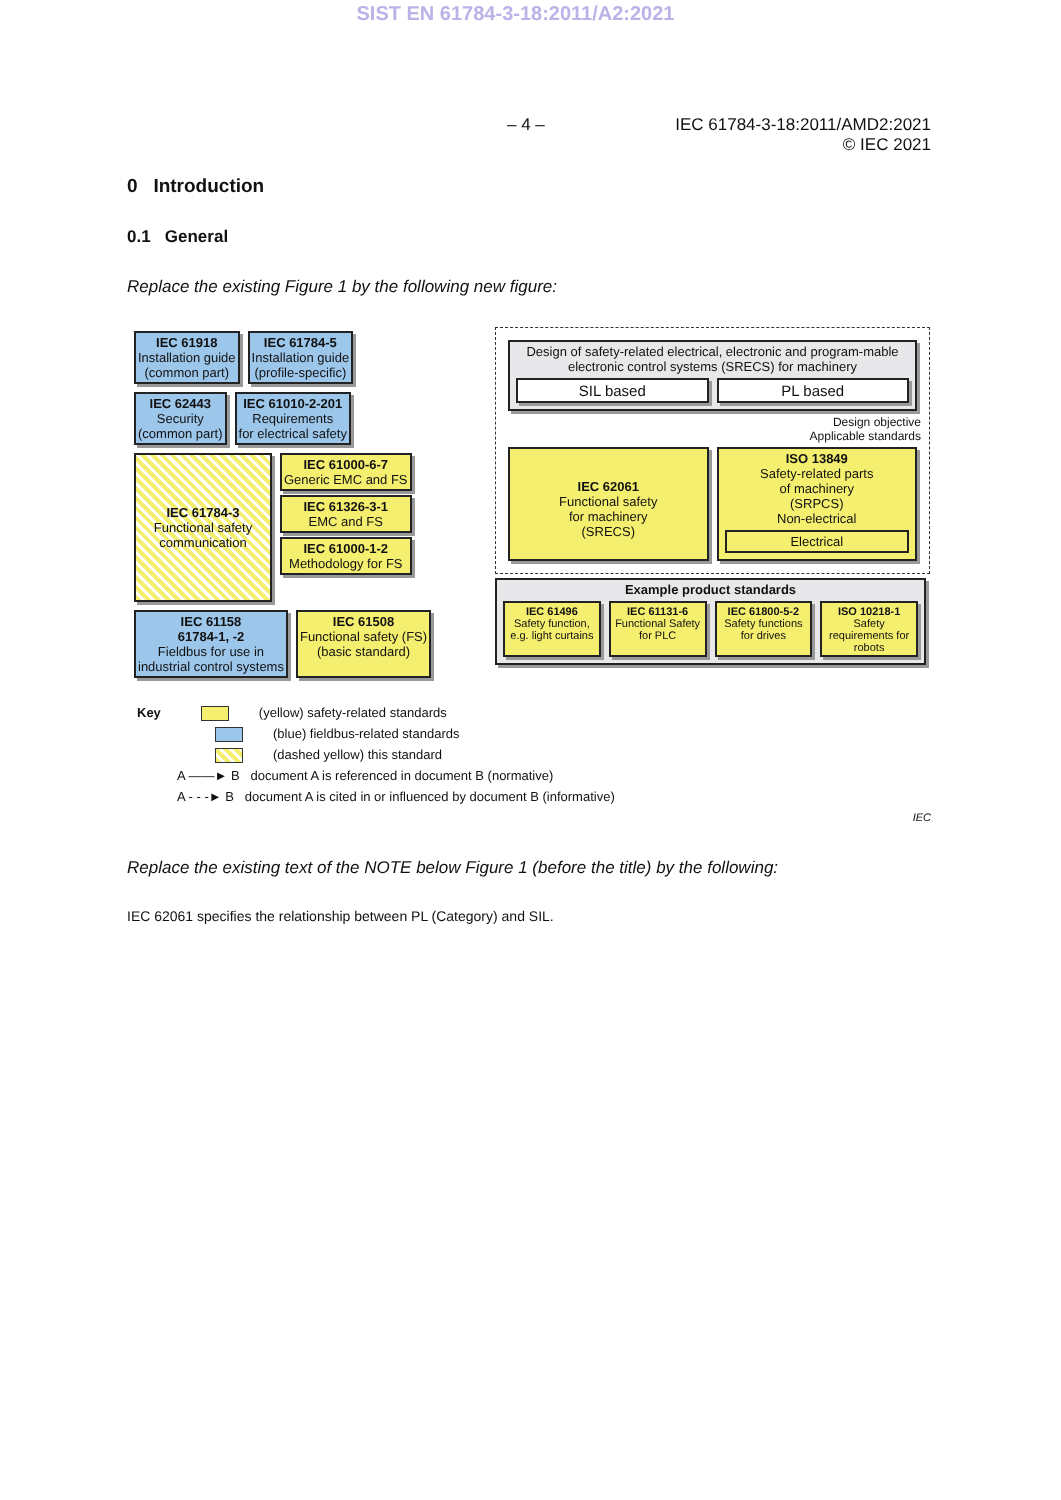SIST EN 61784-3-18:2011/A2:2021
– 4 – IEC 61784-3-18:2011/AMD2:2021
© IEC 2021
0 Introduction
0.1 General
Replace the existing Figure 1 by the following new figure:
IEC 61918
Installation guide
(common part)
IEC 61784-5
Installation guide
(profile-specific)
IEC 62443
Security
(common part)
IEC 61010-2-201
Requirements
for electrical safety
IEC 61784-3
Functional safety
communication
IEC 61000-6-7
Generic EMC and FS
IEC 61326-3-1
EMC and FS
IEC 61000-1-2
Methodology for FS
IEC 61158
61784-1, -2
Fieldbus for use in
industrial control systems
IEC 61508
Functional safety (FS)
(basic standard)
Design of safety-related electrical, electronic and program-mable electronic control systems (SRECS) for machinery
SIL based PL based
Design objective
Applicable standards
IEC 62061
Functional safety
for machinery
(SRECS)
ISO 13849
Safety-related parts
of machinery
(SRPCS)
Non-electrical
Electrical
Example product standards
IEC 61496
Safety function, e.g. light curtains
IEC 61131-6
Functional Safety for PLC
IEC 61800-5-2
Safety functions for drives
ISO 10218-1
Safety requirements for robots
Key (yellow) safety-related standards
(blue) fieldbus-related standards
(dashed yellow) this standard
A ——► B document A is referenced in document B (normative)
A - - -► B document A is cited in or influenced by document B (informative)
IEC
Replace the existing text of the NOTE below Figure 1 (before the title) by the following:
IEC 62061 specifies the relationship between PL (Category) and SIL.